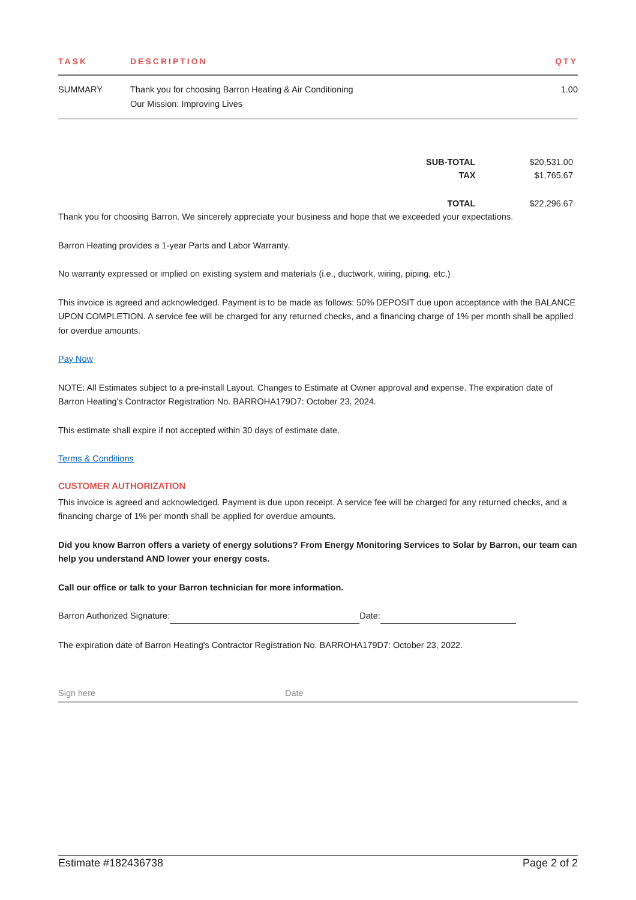| TASK | DESCRIPTION | QTY |
| --- | --- | --- |
| SUMMARY | Thank you for choosing Barron Heating & Air Conditioning Our Mission: Improving Lives | 1.00 |
| SUB-TOTAL | $20,531.00 |
| TAX | $1,765.67 |
| TOTAL | $22,296.67 |
Thank you for choosing Barron. We sincerely appreciate your business and hope that we exceeded your expectations.
Barron Heating provides a 1-year Parts and Labor Warranty.
No warranty expressed or implied on existing system and materials (i.e., ductwork, wiring, piping, etc.)
This invoice is agreed and acknowledged. Payment is to be made as follows: 50% DEPOSIT due upon acceptance with the BALANCE UPON COMPLETION. A service fee will be charged for any returned checks, and a financing charge of 1% per month shall be applied for overdue amounts.
Pay Now
NOTE: All Estimates subject to a pre-install Layout. Changes to Estimate at Owner approval and expense. The expiration date of Barron Heating's Contractor Registration No. BARROHA179D7: October 23, 2024.
This estimate shall expire if not accepted within 30 days of estimate date.
Terms & Conditions
CUSTOMER AUTHORIZATION
This invoice is agreed and acknowledged. Payment is due upon receipt. A service fee will be charged for any returned checks, and a financing charge of 1% per month shall be applied for overdue amounts.
Did you know Barron offers a variety of energy solutions? From Energy Monitoring Services to Solar by Barron, our team can help you understand AND lower your energy costs.
Call our office or talk to your Barron technician for more information.
Barron Authorized Signature: Date:
The expiration date of Barron Heating's Contractor Registration No. BARROHA179D7: October 23, 2022.
Sign here Date
Estimate #182436738 Page 2 of 2